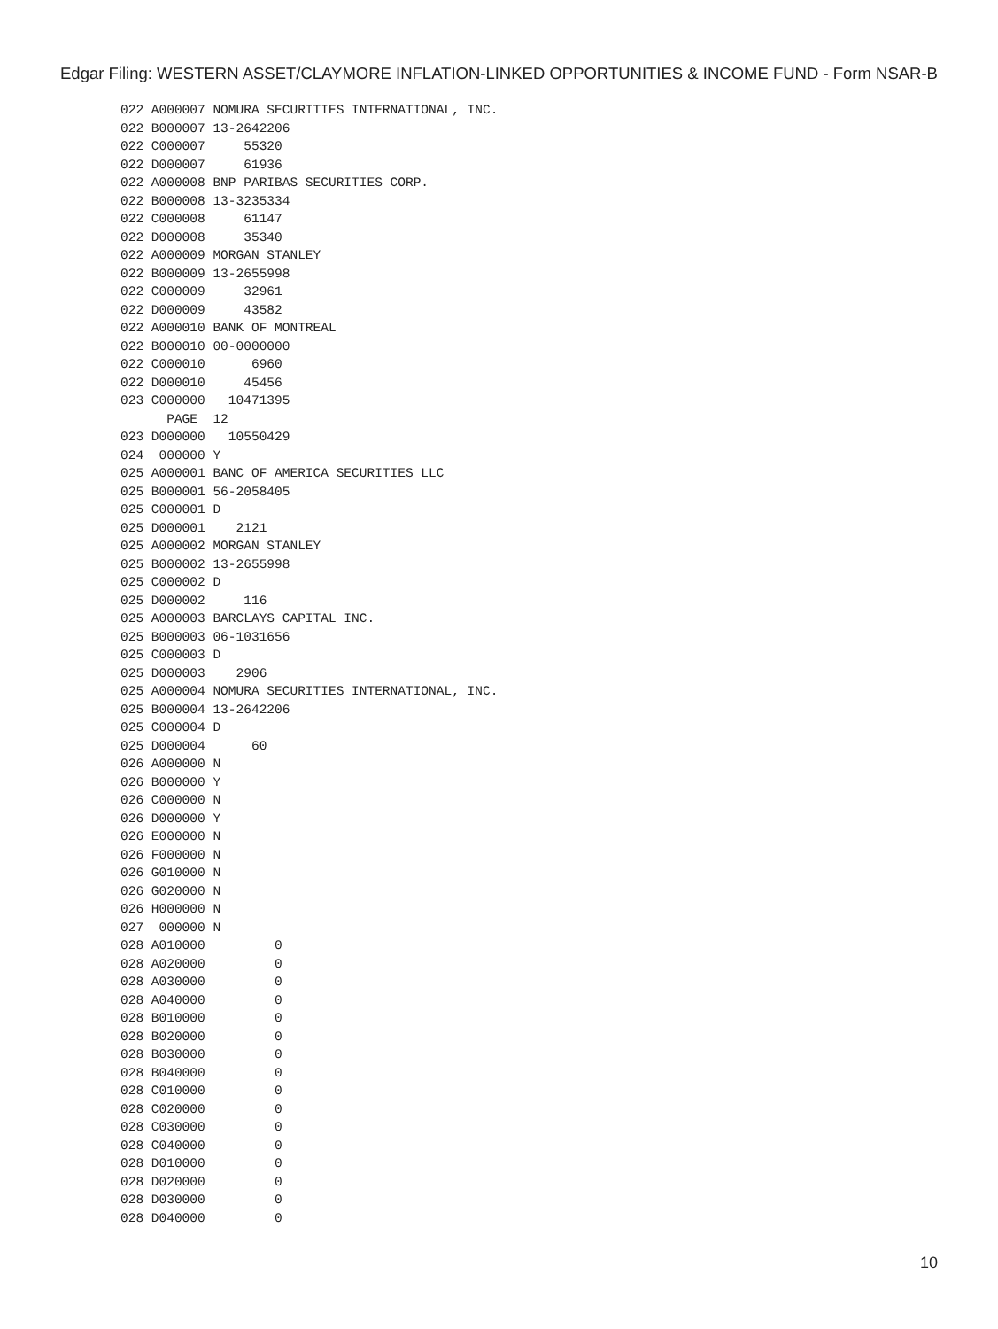Edgar Filing: WESTERN ASSET/CLAYMORE INFLATION-LINKED OPPORTUNITIES & INCOME FUND - Form NSAR-B
022 A000007 NOMURA SECURITIES INTERNATIONAL, INC.
022 B000007 13-2642206
022 C000007     55320
022 D000007     61936
022 A000008 BNP PARIBAS SECURITIES CORP.
022 B000008 13-3235334
022 C000008     61147
022 D000008     35340
022 A000009 MORGAN STANLEY
022 B000009 13-2655998
022 C000009     32961
022 D000009     43582
022 A000010 BANK OF MONTREAL
022 B000010 00-0000000
022 C000010      6960
022 D000010     45456
023 C000000   10471395
      PAGE  12
023 D000000   10550429
024  000000 Y
025 A000001 BANC OF AMERICA SECURITIES LLC
025 B000001 56-2058405
025 C000001 D
025 D000001    2121
025 A000002 MORGAN STANLEY
025 B000002 13-2655998
025 C000002 D
025 D000002     116
025 A000003 BARCLAYS CAPITAL INC.
025 B000003 06-1031656
025 C000003 D
025 D000003    2906
025 A000004 NOMURA SECURITIES INTERNATIONAL, INC.
025 B000004 13-2642206
025 C000004 D
025 D000004      60
026 A000000 N
026 B000000 Y
026 C000000 N
026 D000000 Y
026 E000000 N
026 F000000 N
026 G010000 N
026 G020000 N
026 H000000 N
027  000000 N
028 A010000         0
028 A020000         0
028 A030000         0
028 A040000         0
028 B010000         0
028 B020000         0
028 B030000         0
028 B040000         0
028 C010000         0
028 C020000         0
028 C030000         0
028 C040000         0
028 D010000         0
028 D020000         0
028 D030000         0
028 D040000         0
10